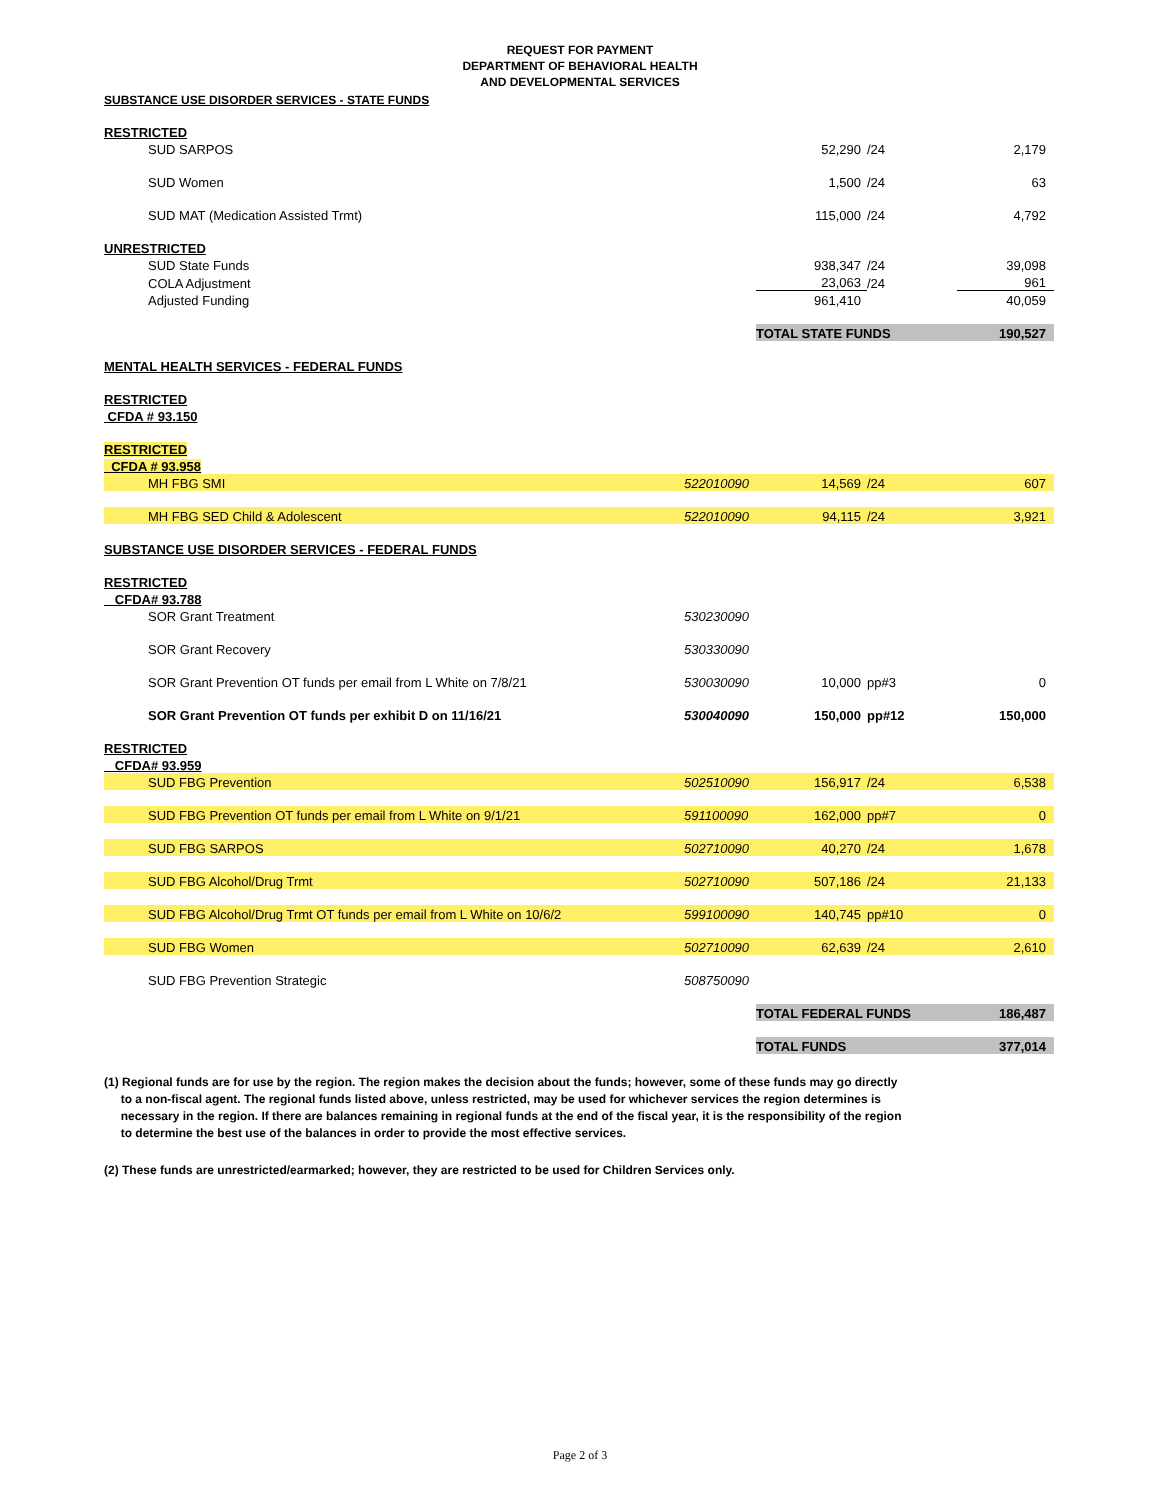REQUEST FOR PAYMENT
DEPARTMENT OF BEHAVIORAL HEALTH
AND DEVELOPMENTAL SERVICES
| SUBSTANCE USE DISORDER SERVICES - STATE FUNDS | | | | |
| RESTRICTED | | | | |
| SUD SARPOS | | 52,290 | /24 | 2,179 |
| SUD Women | | 1,500 | /24 | 63 |
| SUD MAT (Medication Assisted Trmt) | | 115,000 | /24 | 4,792 |
| UNRESTRICTED | | | | |
| SUD State Funds | | 938,347 | /24 | 39,098 |
| COLA Adjustment | | 23,063 | /24 | 961 |
| Adjusted Funding | | 961,410 | | 40,059 |
| | | TOTAL STATE FUNDS | | 190,527 |
| MENTAL HEALTH SERVICES - FEDERAL FUNDS | | | | |
| RESTRICTED | | | | |
| CFDA # 93.150 | | | | |
| RESTRICTED | | | | |
| CFDA # 93.958 | | | | |
| MH FBG SMI | 522010090 | 14,569 | /24 | 607 |
| MH FBG SED Child & Adolescent | 522010090 | 94,115 | /24 | 3,921 |
| SUBSTANCE USE DISORDER SERVICES - FEDERAL FUNDS | | | | |
| RESTRICTED | | | | |
| CFDA# 93.788 | | | | |
| SOR Grant Treatment | 530230090 | | | |
| SOR Grant Recovery | 530330090 | | | |
| SOR Grant Prevention OT funds per email from L White on 7/8/21 | 530030090 | 10,000 | pp#3 | 0 |
| SOR Grant Prevention OT funds per exhibit D on 11/16/21 | 530040090 | 150,000 | pp#12 | 150,000 |
| RESTRICTED | | | | |
| CFDA# 93.959 | | | | |
| SUD FBG Prevention | 502510090 | 156,917 | /24 | 6,538 |
| SUD FBG Prevention OT funds per email from L White on 9/1/21 | 591100090 | 162,000 | pp#7 | 0 |
| SUD FBG SARPOS | 502710090 | 40,270 | /24 | 1,678 |
| SUD FBG Alcohol/Drug Trmt | 502710090 | 507,186 | /24 | 21,133 |
| SUD FBG Alcohol/Drug Trmt OT funds per email from L White on 10/6/2 | 599100090 | 140,745 | pp#10 | 0 |
| SUD FBG Women | 502710090 | 62,639 | /24 | 2,610 |
| SUD FBG Prevention Strategic | 508750090 | | | |
| | | TOTAL FEDERAL FUNDS | | 186,487 |
| | | TOTAL FUNDS | | 377,014 |
(1) Regional funds are for use by the region. The region makes the decision about the funds; however, some of these funds may go directly
to a non-fiscal agent. The regional funds listed above, unless restricted, may be used for whichever services the region determines is
necessary in the region. If there are balances remaining in regional funds at the end of the fiscal year, it is the responsibility of the region
to determine the best use of the balances in order to provide the most effective services.
(2) These funds are unrestricted/earmarked; however, they are restricted to be used for Children Services only.
Page 2 of 3